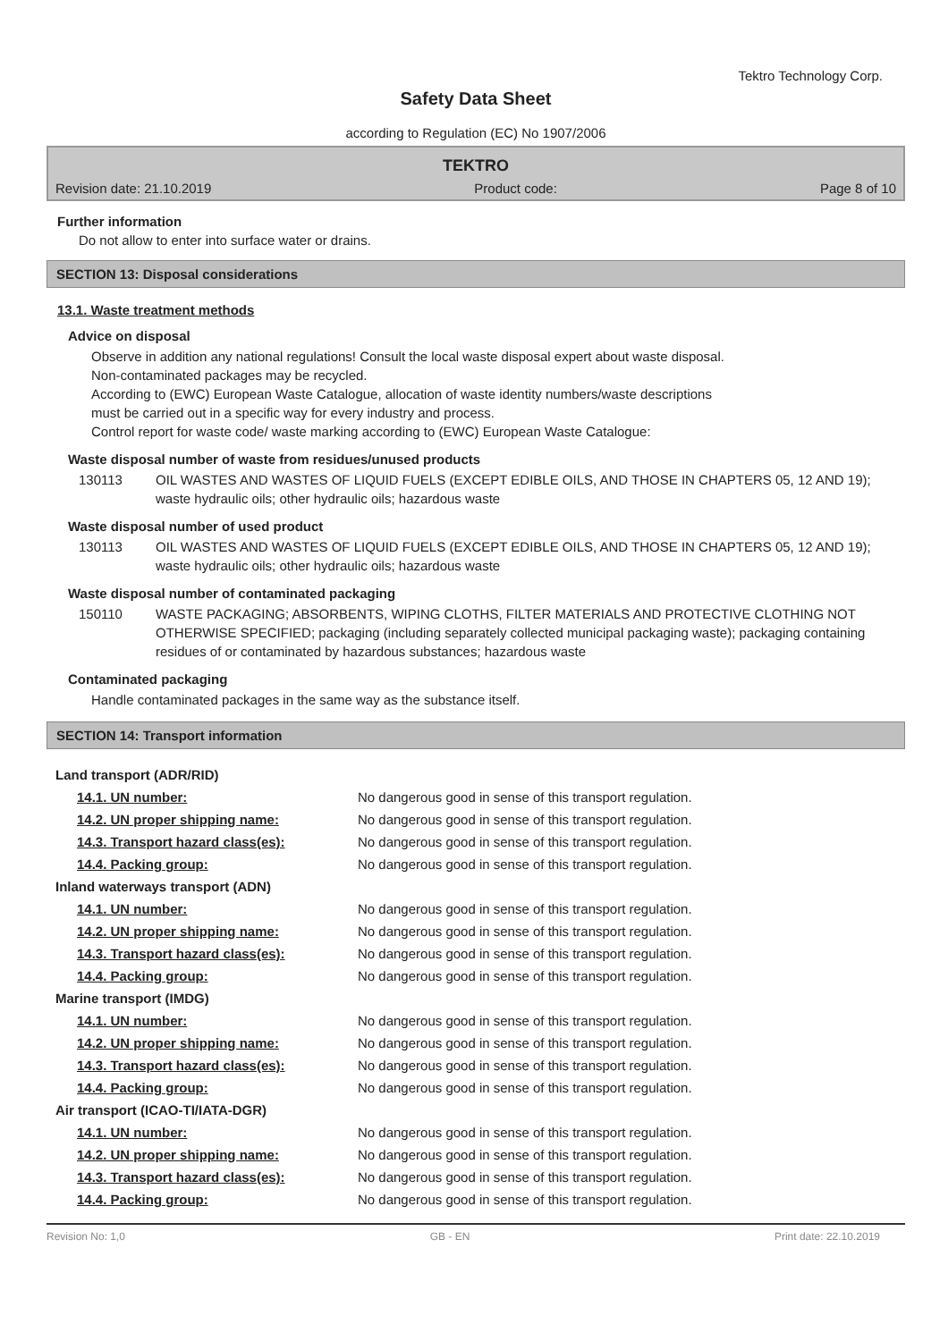Tektro Technology Corp.
Safety Data Sheet
according to Regulation (EC) No 1907/2006
TEKTRO
Revision date: 21.10.2019 Product code: Page 8 of 10
Further information
Do not allow to enter into surface water or drains.
SECTION 13: Disposal considerations
13.1. Waste treatment methods
Advice on disposal
Observe in addition any national regulations! Consult the local waste disposal expert about waste disposal.
Non-contaminated packages may be recycled.
According to (EWC) European Waste Catalogue, allocation of waste identity numbers/waste descriptions
must be carried out in a specific way for every industry and process.
Control report for waste code/ waste marking according to (EWC) European Waste Catalogue:
Waste disposal number of waste from residues/unused products
130113 OIL WASTES AND WASTES OF LIQUID FUELS (EXCEPT EDIBLE OILS, AND THOSE IN CHAPTERS 05, 12 AND 19); waste hydraulic oils; other hydraulic oils; hazardous waste
Waste disposal number of used product
130113 OIL WASTES AND WASTES OF LIQUID FUELS (EXCEPT EDIBLE OILS, AND THOSE IN CHAPTERS 05, 12 AND 19); waste hydraulic oils; other hydraulic oils; hazardous waste
Waste disposal number of contaminated packaging
150110 WASTE PACKAGING; ABSORBENTS, WIPING CLOTHS, FILTER MATERIALS AND PROTECTIVE CLOTHING NOT OTHERWISE SPECIFIED; packaging (including separately collected municipal packaging waste); packaging containing residues of or contaminated by hazardous substances; hazardous waste
Contaminated packaging
Handle contaminated packages in the same way as the substance itself.
SECTION 14: Transport information
| Land transport (ADR/RID) | |
| 14.1. UN number: | No dangerous good in sense of this transport regulation. |
| 14.2. UN proper shipping name: | No dangerous good in sense of this transport regulation. |
| 14.3. Transport hazard class(es): | No dangerous good in sense of this transport regulation. |
| 14.4. Packing group: | No dangerous good in sense of this transport regulation. |
| Inland waterways transport (ADN) | |
| 14.1. UN number: | No dangerous good in sense of this transport regulation. |
| 14.2. UN proper shipping name: | No dangerous good in sense of this transport regulation. |
| 14.3. Transport hazard class(es): | No dangerous good in sense of this transport regulation. |
| 14.4. Packing group: | No dangerous good in sense of this transport regulation. |
| Marine transport (IMDG) | |
| 14.1. UN number: | No dangerous good in sense of this transport regulation. |
| 14.2. UN proper shipping name: | No dangerous good in sense of this transport regulation. |
| 14.3. Transport hazard class(es): | No dangerous good in sense of this transport regulation. |
| 14.4. Packing group: | No dangerous good in sense of this transport regulation. |
| Air transport (ICAO-TI/IATA-DGR) | |
| 14.1. UN number: | No dangerous good in sense of this transport regulation. |
| 14.2. UN proper shipping name: | No dangerous good in sense of this transport regulation. |
| 14.3. Transport hazard class(es): | No dangerous good in sense of this transport regulation. |
| 14.4. Packing group: | No dangerous good in sense of this transport regulation. |
Revision No: 1,0 GB - EN Print date: 22.10.2019